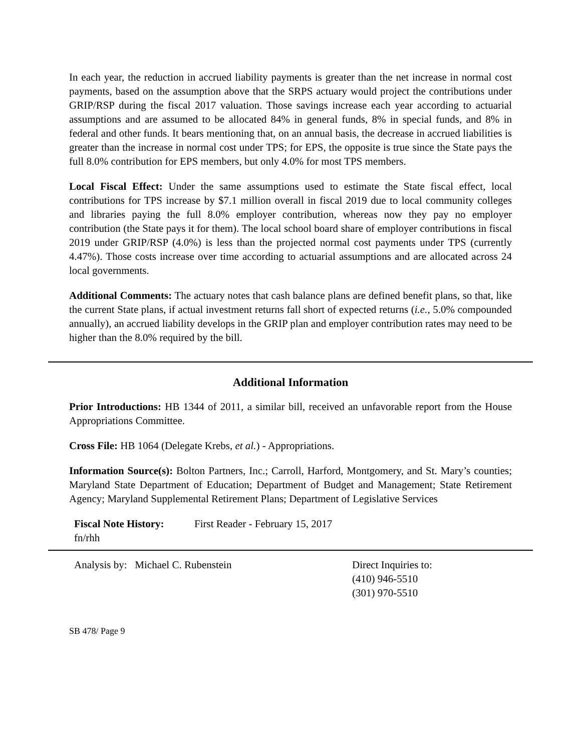In each year, the reduction in accrued liability payments is greater than the net increase in normal cost payments, based on the assumption above that the SRPS actuary would project the contributions under GRIP/RSP during the fiscal 2017 valuation. Those savings increase each year according to actuarial assumptions and are assumed to be allocated 84% in general funds, 8% in special funds, and 8% in federal and other funds. It bears mentioning that, on an annual basis, the decrease in accrued liabilities is greater than the increase in normal cost under TPS; for EPS, the opposite is true since the State pays the full 8.0% contribution for EPS members, but only 4.0% for most TPS members.
Local Fiscal Effect: Under the same assumptions used to estimate the State fiscal effect, local contributions for TPS increase by $7.1 million overall in fiscal 2019 due to local community colleges and libraries paying the full 8.0% employer contribution, whereas now they pay no employer contribution (the State pays it for them). The local school board share of employer contributions in fiscal 2019 under GRIP/RSP (4.0%) is less than the projected normal cost payments under TPS (currently 4.47%). Those costs increase over time according to actuarial assumptions and are allocated across 24 local governments.
Additional Comments: The actuary notes that cash balance plans are defined benefit plans, so that, like the current State plans, if actual investment returns fall short of expected returns (i.e., 5.0% compounded annually), an accrued liability develops in the GRIP plan and employer contribution rates may need to be higher than the 8.0% required by the bill.
Additional Information
Prior Introductions: HB 1344 of 2011, a similar bill, received an unfavorable report from the House Appropriations Committee.
Cross File: HB 1064 (Delegate Krebs, et al.) - Appropriations.
Information Source(s): Bolton Partners, Inc.; Carroll, Harford, Montgomery, and St. Mary’s counties; Maryland State Department of Education; Department of Budget and Management; State Retirement Agency; Maryland Supplemental Retirement Plans; Department of Legislative Services
Fiscal Note History: First Reader - February 15, 2017
fn/rhh
Analysis by: Michael C. Rubenstein Direct Inquiries to:
(410) 946-5510
(301) 970-5510
SB 478/ Page 9